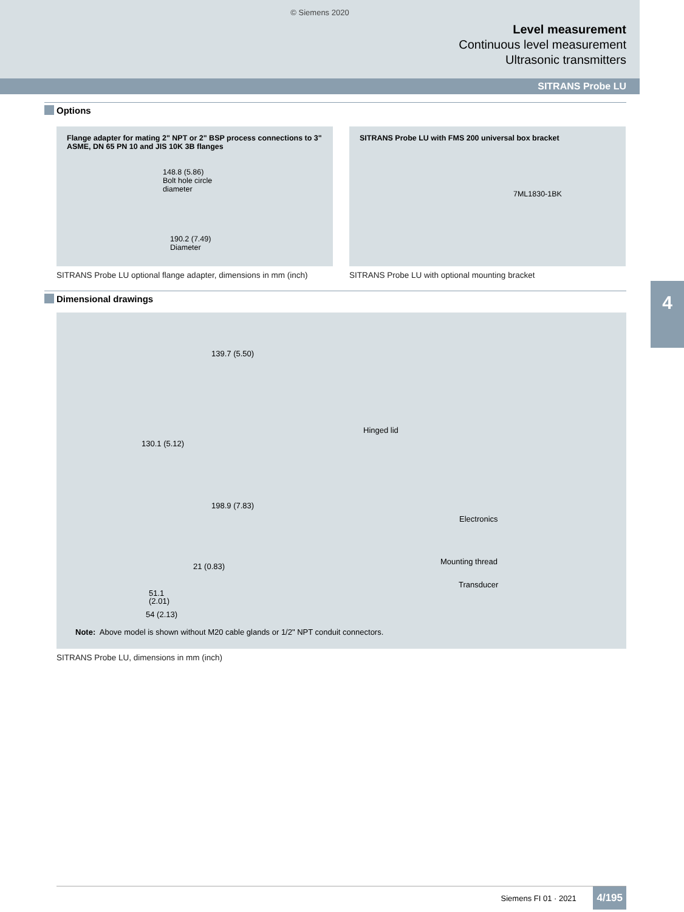© Siemens 2020
Level measurement
Continuous level measurement
Ultrasonic transmitters
SITRANS Probe LU
Options
Flange adapter for mating 2" NPT or 2" BSP process connections to 3" ASME, DN 65 PN 10 and JIS 10K 3B flanges
148.8 (5.86)
Bolt hole circle
diameter
190.2 (7.49)
Diameter
SITRANS Probe LU optional flange adapter, dimensions in mm (inch)
SITRANS Probe LU with FMS 200 universal box bracket
7ML1830-1BK
SITRANS Probe LU with optional mounting bracket
Dimensional drawings
139.7 (5.50)
Hinged lid
130.1 (5.12)
198.9 (7.83)
Electronics
Mounting thread
21 (0.83)
Transducer
51.1
(2.01)
54 (2.13)
Note: Above model is shown without M20 cable glands or 1/2" NPT conduit connectors.
SITRANS Probe LU, dimensions in mm (inch)
4
Siemens FI 01 · 2021 4/195